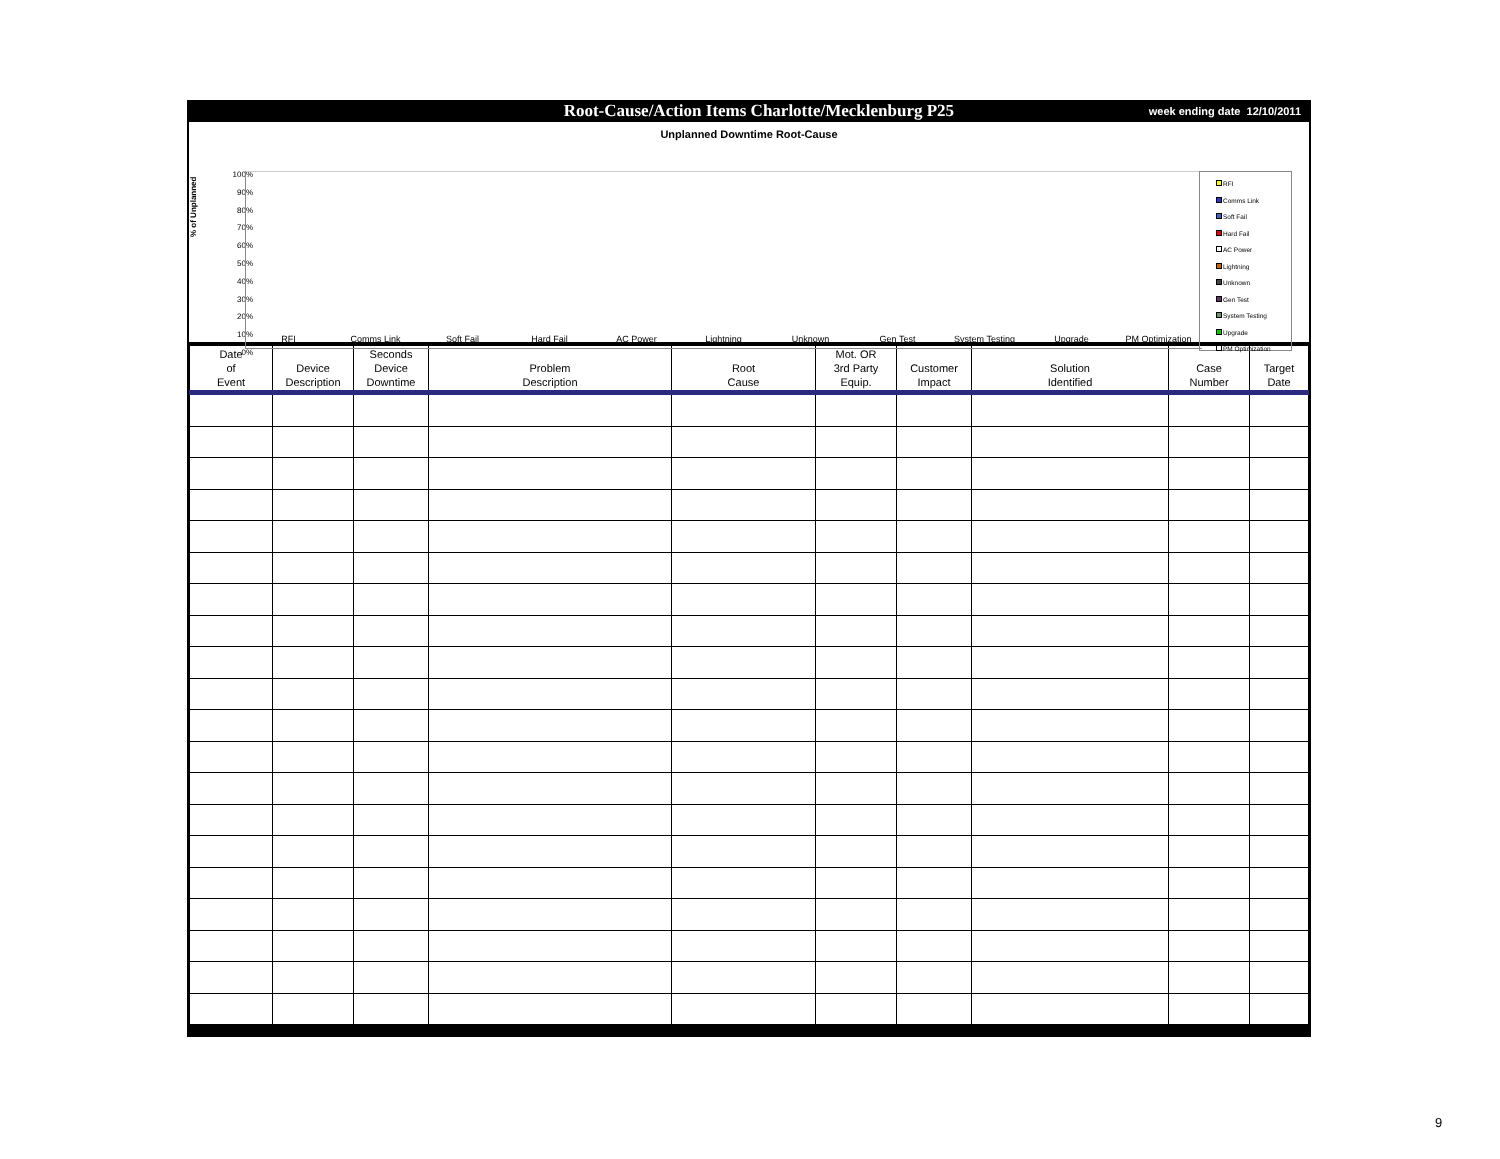Root-Cause/Action Items Charlotte/Mecklenburg P25 week ending date 12/10/2011
Unplanned Downtime Root-Cause
% of Unplanned
100%
90%
80%
70%
60%
50%
40%
30%
20%
10%
0%
RFI Comms Link Soft Fail Hard Fail AC Power Lightning Unknown Gen Test System Testing Upgrade PM Optimization
RFI
Comms Link
Soft Fail
Hard Fail
AC Power
Lightning
Unknown
Gen Test
System Testing
Upgrade
PM Optimization
| Date of Event | Device Description | Seconds Device Downtime | Problem Description | Root Cause | Mot. OR 3rd Party Equip. | Customer Impact | Solution Identified | Case Number | Target Date |
| --- | --- | --- | --- | --- | --- | --- | --- | --- | --- |
9